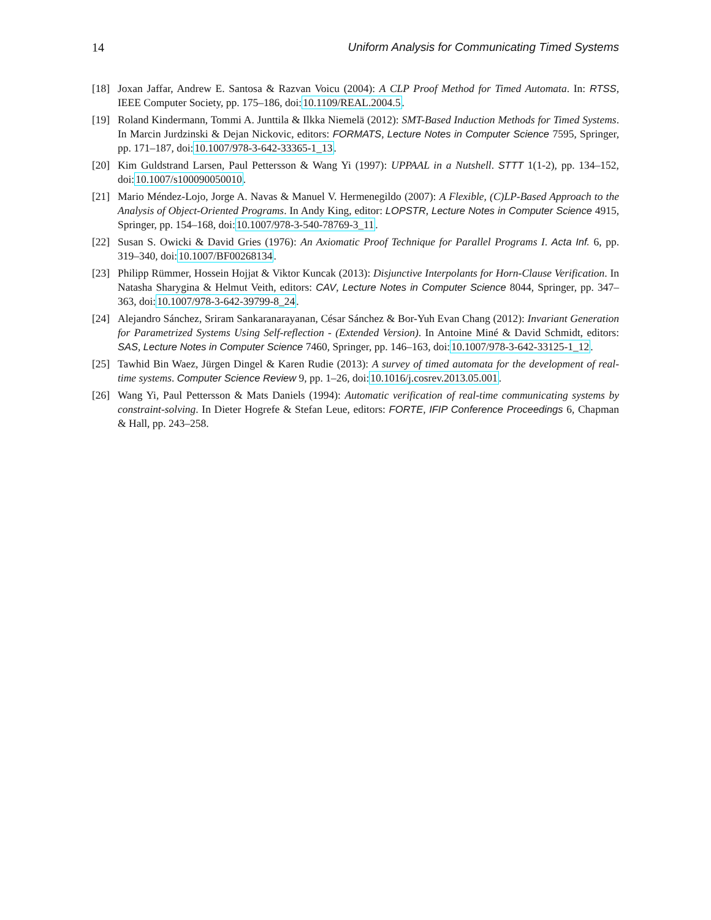14 Uniform Analysis for Communicating Timed Systems
[18] Joxan Jaffar, Andrew E. Santosa & Razvan Voicu (2004): A CLP Proof Method for Timed Automata. In: RTSS, IEEE Computer Society, pp. 175–186, doi:10.1109/REAL.2004.5.
[19] Roland Kindermann, Tommi A. Junttila & Ilkka Niemelä (2012): SMT-Based Induction Methods for Timed Systems. In Marcin Jurdzinski & Dejan Nickovic, editors: FORMATS, Lecture Notes in Computer Science 7595, Springer, pp. 171–187, doi:10.1007/978-3-642-33365-1_13.
[20] Kim Guldstrand Larsen, Paul Pettersson & Wang Yi (1997): UPPAAL in a Nutshell. STTT 1(1-2), pp. 134–152, doi:10.1007/s100090050010.
[21] Mario Méndez-Lojo, Jorge A. Navas & Manuel V. Hermenegildo (2007): A Flexible, (C)LP-Based Approach to the Analysis of Object-Oriented Programs. In Andy King, editor: LOPSTR, Lecture Notes in Computer Science 4915, Springer, pp. 154–168, doi:10.1007/978-3-540-78769-3_11.
[22] Susan S. Owicki & David Gries (1976): An Axiomatic Proof Technique for Parallel Programs I. Acta Inf. 6, pp. 319–340, doi:10.1007/BF00268134.
[23] Philipp Rümmer, Hossein Hojjat & Viktor Kuncak (2013): Disjunctive Interpolants for Horn-Clause Verification. In Natasha Sharygina & Helmut Veith, editors: CAV, Lecture Notes in Computer Science 8044, Springer, pp. 347–363, doi:10.1007/978-3-642-39799-8_24.
[24] Alejandro Sánchez, Sriram Sankaranarayanan, César Sánchez & Bor-Yuh Evan Chang (2012): Invariant Generation for Parametrized Systems Using Self-reflection - (Extended Version). In Antoine Miné & David Schmidt, editors: SAS, Lecture Notes in Computer Science 7460, Springer, pp. 146–163, doi:10.1007/978-3-642-33125-1_12.
[25] Tawhid Bin Waez, Jürgen Dingel & Karen Rudie (2013): A survey of timed automata for the development of real-time systems. Computer Science Review 9, pp. 1–26, doi:10.1016/j.cosrev.2013.05.001.
[26] Wang Yi, Paul Pettersson & Mats Daniels (1994): Automatic verification of real-time communicating systems by constraint-solving. In Dieter Hogrefe & Stefan Leue, editors: FORTE, IFIP Conference Proceedings 6, Chapman & Hall, pp. 243–258.